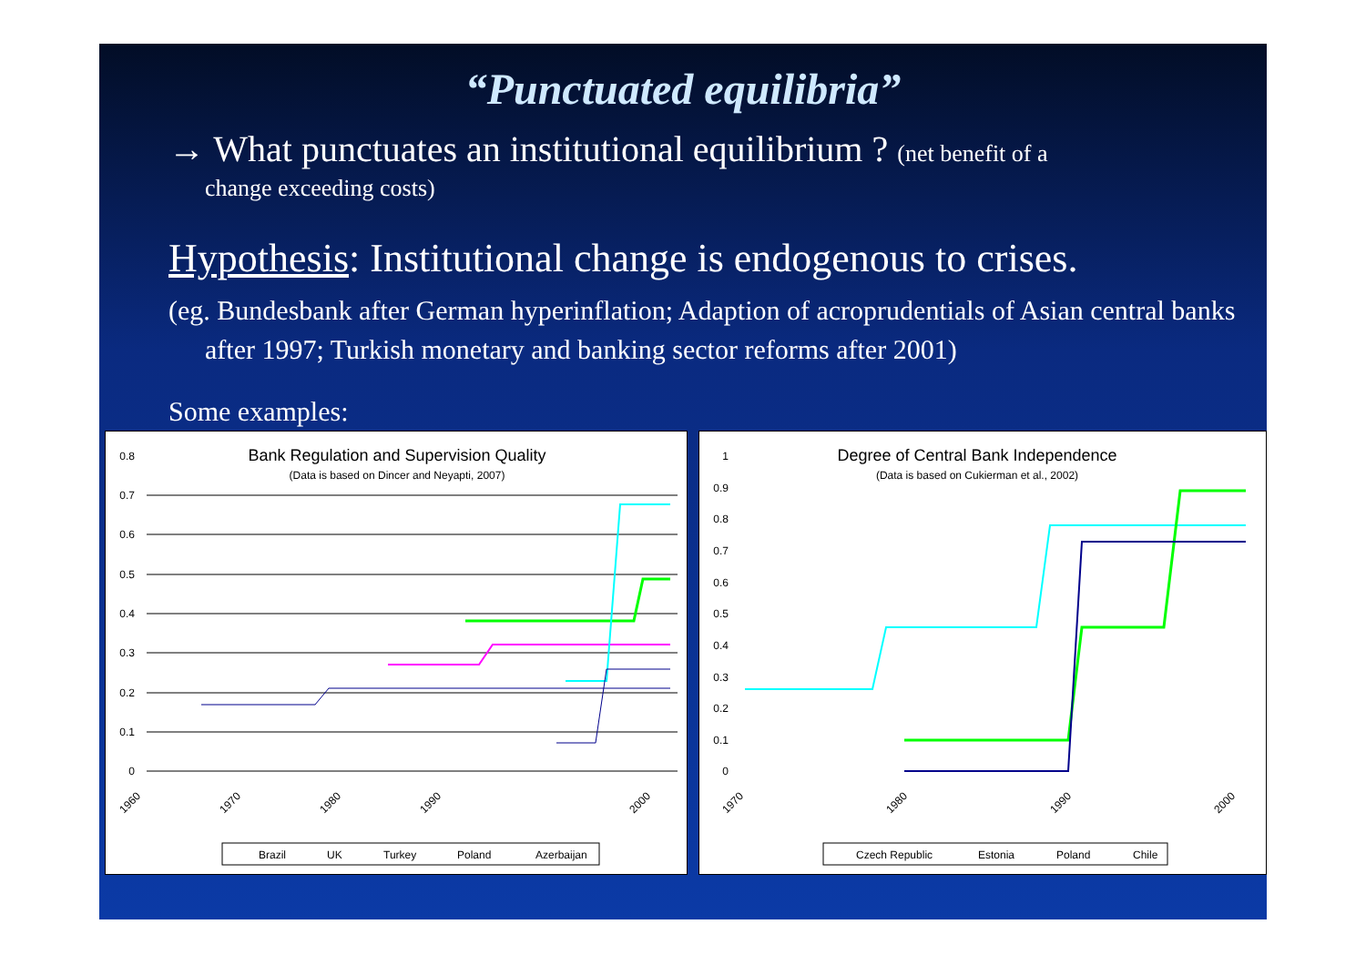“Punctuated equilibria”
→ What punctuates an institutional equilibrium ? (net benefit of a
change exceeding costs)
Hypothesis: Institutional change is endogenous to crises.
(eg. Bundesbank after German hyperinflation; Adaption of acroprudentials of Asian central banks after 1997; Turkish monetary and banking sector reforms after 2001)
Some examples:
Bank Regulation and Supervision Quality
(Data is based on Dincer and Neyapti, 2007)
0.8
0.7
0.6
0.5
0.4
0.3
0.2
0.1
0
1960
1970
1980
1990
2000
Brazil
UK
Turkey
Poland
Azerbaijan
Degree of Central Bank Independence
(Data is based on Cukierman et al., 2002)
1
0.9
0.8
0.7
0.6
0.5
0.4
0.3
0.2
0.1
0
1970
1980
1990
2000
Czech Republic
Estonia
Poland
Chile